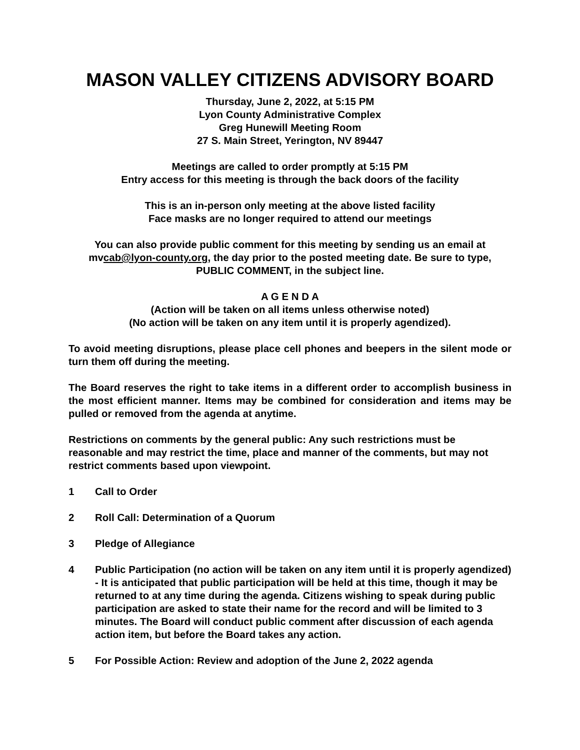MASON VALLEY CITIZENS ADVISORY BOARD
Thursday, June 2, 2022, at 5:15 PM
Lyon County Administrative Complex
Greg Hunewill Meeting Room
27 S. Main Street, Yerington, NV 89447
Meetings are called to order promptly at 5:15 PM
Entry access for this meeting is through the back doors of the facility
This is an in-person only meeting at the above listed facility
Face masks are no longer required to attend our meetings
You can also provide public comment for this meeting by sending us an email at mvcab@lyon-county.org, the day prior to the posted meeting date. Be sure to type, PUBLIC COMMENT, in the subject line.
A G E N D A
(Action will be taken on all items unless otherwise noted)
(No action will be taken on any item until it is properly agendized).
To avoid meeting disruptions, please place cell phones and beepers in the silent mode or turn them off during the meeting.
The Board reserves the right to take items in a different order to accomplish business in the most efficient manner. Items may be combined for consideration and items may be pulled or removed from the agenda at anytime.
Restrictions on comments by the general public: Any such restrictions must be reasonable and may restrict the time, place and manner of the comments, but may not restrict comments based upon viewpoint.
1 Call to Order
2 Roll Call: Determination of a Quorum
3 Pledge of Allegiance
4 Public Participation (no action will be taken on any item until it is properly agendized) - It is anticipated that public participation will be held at this time, though it may be returned to at any time during the agenda. Citizens wishing to speak during public participation are asked to state their name for the record and will be limited to 3 minutes. The Board will conduct public comment after discussion of each agenda action item, but before the Board takes any action.
5 For Possible Action: Review and adoption of the June 2, 2022 agenda